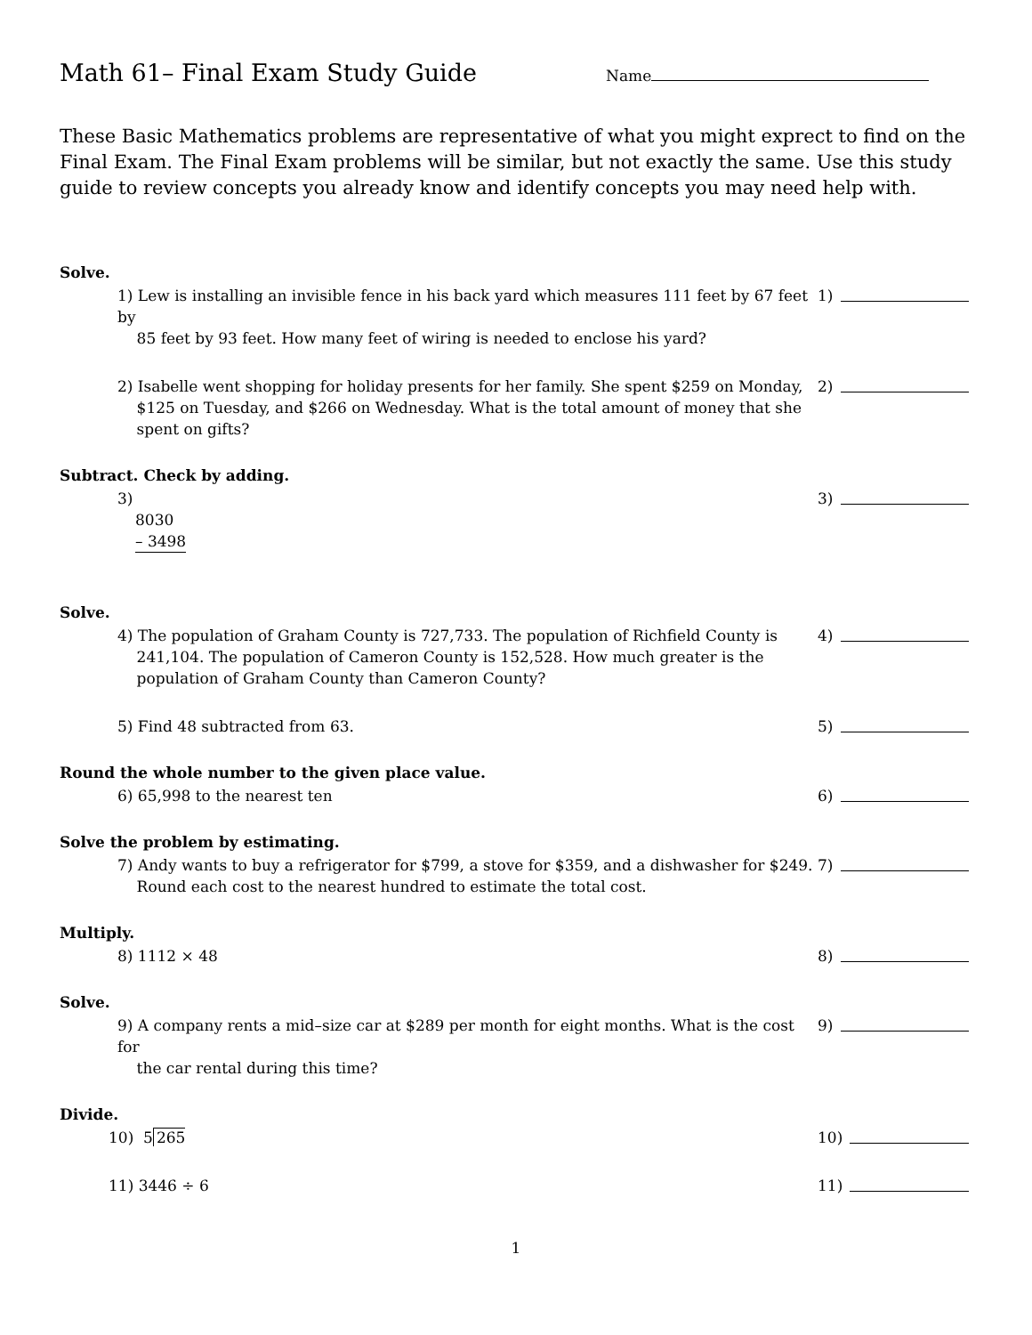Math 61– Final Exam Study Guide
Name
These Basic Mathematics problems are representative of what you might exprect to find on the Final Exam. The Final Exam problems will be similar, but not exactly the same. Use this study guide to review concepts you already know and identify concepts you may need help with.
Solve.
1) Lew is installing an invisible fence in his back yard which measures 111 feet by 67 feet by
85 feet by 93 feet. How many feet of wiring is needed to enclose his yard?
1)
2) Isabelle went shopping for holiday presents for her family. She spent $259 on Monday,
$125 on Tuesday, and $266 on Wednesday. What is the total amount of money that she
spent on gifts?
2)
Subtract. Check by adding.
3)
8030
– 3498
3)
Solve.
4) The population of Graham County is 727,733. The population of Richfield County is
241,104. The population of Cameron County is 152,528. How much greater is the
population of Graham County than Cameron County?
4)
5) Find 48 subtracted from 63. 5)
Round the whole number to the given place value.
6) 65,998 to the nearest ten 6)
Solve the problem by estimating.
7) Andy wants to buy a refrigerator for $799, a stove for $359, and a dishwasher for $249.
Round each cost to the nearest hundred to estimate the total cost.
7)
Multiply.
8) 1112 × 48 8)
Solve.
9) A company rents a mid–size car at $289 per month for eight months. What is the cost for
the car rental during this time?
9)
Divide.
10) 5 265 10)
11) 3446 ÷ 6 11)
1